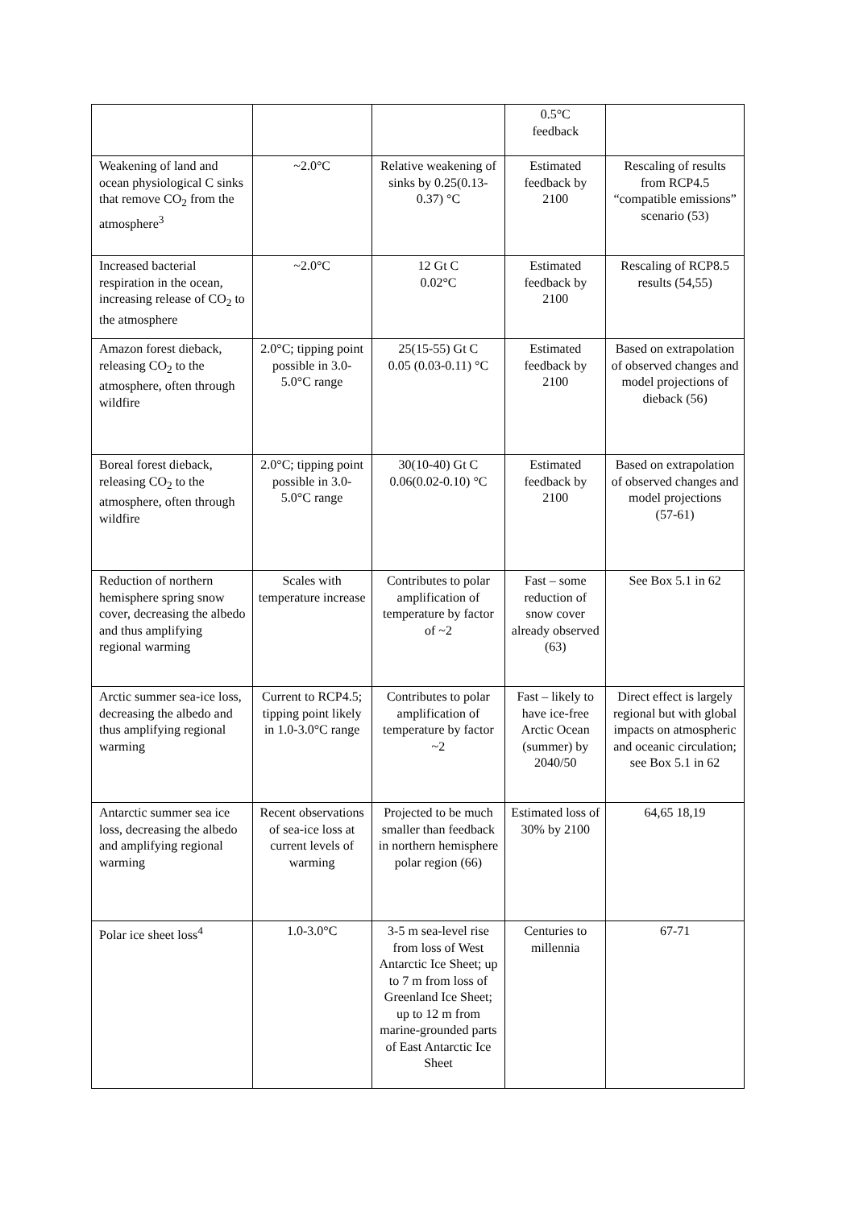| | | | 0.5°C feedback | |
| Weakening of land and ocean physiological C sinks that remove CO<sub>2</sub> from the atmosphere<sup>3</sup> | ~2.0°C | Relative weakening of sinks by 0.25(0.13-0.37) °C | Estimated feedback by 2100 | Rescaling of results from RCP4.5 “compatible emissions” scenario (53) |
| Increased bacterial respiration in the ocean, increasing release of CO<sub>2</sub> to the atmosphere | ~2.0°C | 12 Gt C 0.02°C | Estimated feedback by 2100 | Rescaling of RCP8.5 results (54,55) |
| Amazon forest dieback, releasing CO<sub>2</sub> to the atmosphere, often through wildfire | 2.0°C; tipping point possible in 3.0-5.0°C range | 25(15-55) Gt C 0.05 (0.03-0.11) °C | Estimated feedback by 2100 | Based on extrapolation of observed changes and model projections of dieback (56) |
| Boreal forest dieback, releasing CO<sub>2</sub> to the atmosphere, often through wildfire | 2.0°C; tipping point possible in 3.0-5.0°C range | 30(10-40) Gt C 0.06(0.02-0.10) °C | Estimated feedback by 2100 | Based on extrapolation of observed changes and model projections (57-61) |
| Reduction of northern hemisphere spring snow cover, decreasing the albedo and thus amplifying regional warming | Scales with temperature increase | Contributes to polar amplification of temperature by factor of ~2 | Fast – some reduction of snow cover already observed (63) | See Box 5.1 in 62 |
| Arctic summer sea-ice loss, decreasing the albedo and thus amplifying regional warming | Current to RCP4.5; tipping point likely in 1.0-3.0°C range | Contributes to polar amplification of temperature by factor ~2 | Fast – likely to have ice-free Arctic Ocean (summer) by 2040/50 | Direct effect is largely regional but with global impacts on atmospheric and oceanic circulation; see Box 5.1 in 62 |
| Antarctic summer sea ice loss, decreasing the albedo and amplifying regional warming | Recent observations of sea-ice loss at current levels of warming | Projected to be much smaller than feedback in northern hemisphere polar region (66) | Estimated loss of 30% by 2100 | 64,65 18,19 |
| Polar ice sheet loss<sup>4</sup> | 1.0-3.0°C | 3-5 m sea-level rise from loss of West Antarctic Ice Sheet; up to 7 m from loss of Greenland Ice Sheet; up to 12 m from marine-grounded parts of East Antarctic Ice Sheet | Centuries to millennia | 67-71 |